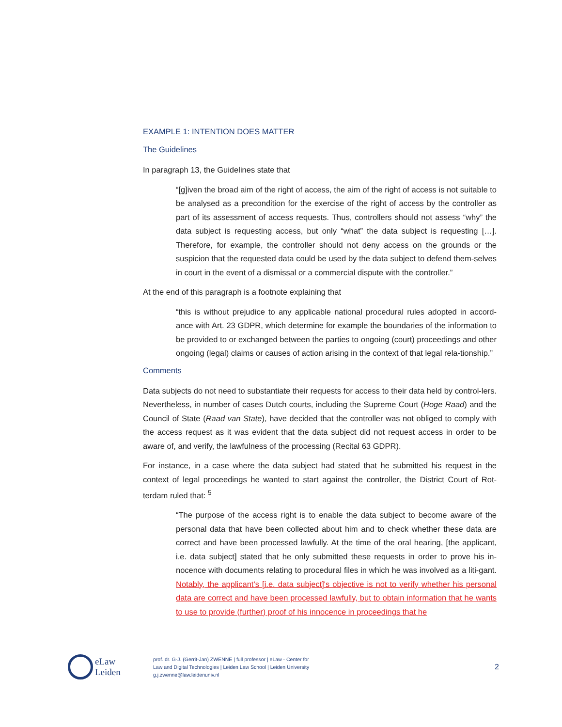EXAMPLE 1: INTENTION DOES MATTER
The Guidelines
In paragraph 13, the Guidelines state that
“[g]iven the broad aim of the right of access, the aim of the right of access is not suitable to be analysed as a precondition for the exercise of the right of access by the controller as part of its assessment of access requests. Thus, controllers should not assess “why” the data subject is requesting access, but only “what” the data subject is requesting […]. Therefore, for example, the controller should not deny access on the grounds or the suspicion that the requested data could be used by the data subject to defend them-selves in court in the event of a dismissal or a commercial dispute with the controller.”
At the end of this paragraph is a footnote explaining that
“this is without prejudice to any applicable national procedural rules adopted in accord-ance with Art. 23 GDPR, which determine for example the boundaries of the information to be provided to or exchanged between the parties to ongoing (court) proceedings and other ongoing (legal) claims or causes of action arising in the context of that legal rela-tionship.”
Comments
Data subjects do not need to substantiate their requests for access to their data held by control-lers. Nevertheless, in number of cases Dutch courts, including the Supreme Court (Hoge Raad) and the Council of State (Raad van State), have decided that the controller was not obliged to comply with the access request as it was evident that the data subject did not request access in order to be aware of, and verify, the lawfulness of the processing (Recital 63 GDPR).
For instance, in a case where the data subject had stated that he submitted his request in the context of legal proceedings he wanted to start against the controller, the District Court of Rot-terdam ruled that: <sup>5</sup>
“The purpose of the access right is to enable the data subject to become aware of the personal data that have been collected about him and to check whether these data are correct and have been processed lawfully. At the time of the oral hearing, [the applicant, i.e. data subject] stated that he only submitted these requests in order to prove his in-nocence with documents relating to procedural files in which he was involved as a liti-gant. Notably, the applicant’s [i.e. data subject]'s objective is not to verify whether his personal data are correct and have been processed lawfully, but to obtain information that he wants to use to provide (further) proof of his innocence in proceedings that he
eLaw
Leiden
prof. dr. G-J. (Gerrit-Jan) ZWENNE | full professor | eLaw - Center for
Law and Digital Technologies | Leiden Law School | Leiden University
g.j.zwenne@law.leidenuniv.nl
2